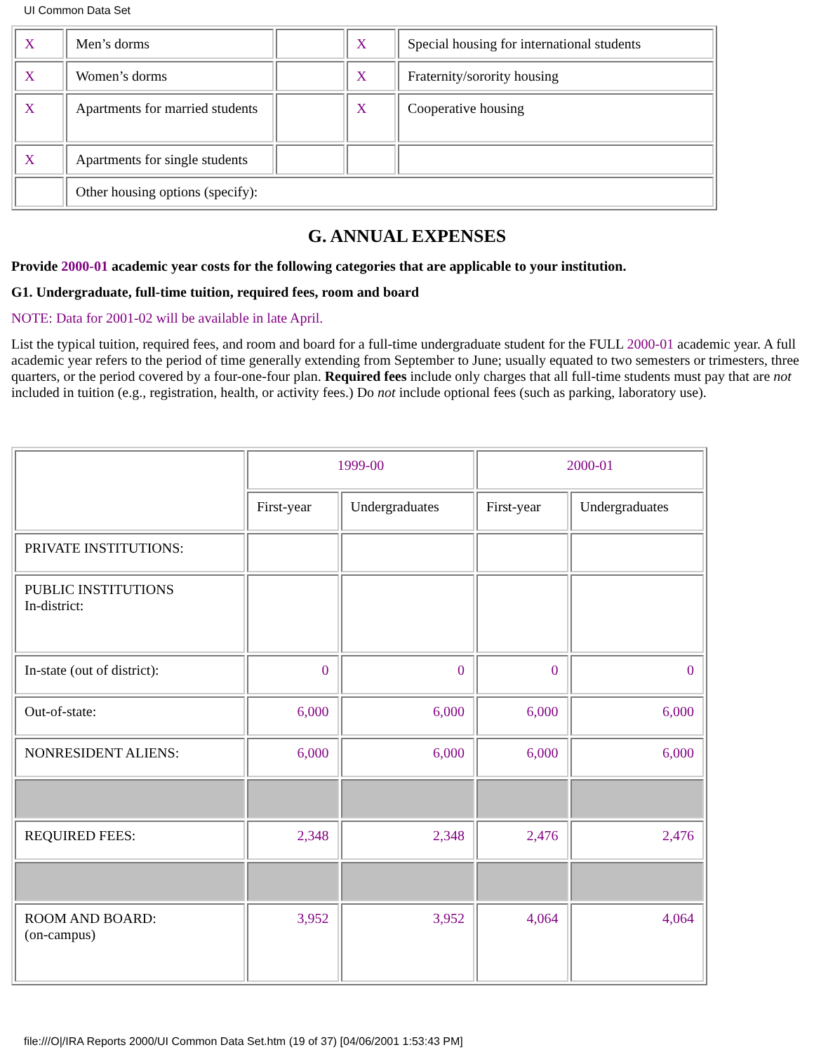UI Common Data Set
| X | Men’s dorms | | X | Special housing for international students |
| X | Women’s dorms | | X | Fraternity/sorority housing |
| X | Apartments for married students | | X | Cooperative housing |
| X | Apartments for single students | | | |
| | Other housing options (specify): | | | |
G. ANNUAL EXPENSES
Provide 2000-01 academic year costs for the following categories that are applicable to your institution.
G1. Undergraduate, full-time tuition, required fees, room and board
NOTE: Data for 2001-02 will be available in late April.
List the typical tuition, required fees, and room and board for a full-time undergraduate student for the FULL 2000-01 academic year. A full academic year refers to the period of time generally extending from September to June; usually equated to two semesters or trimesters, three quarters, or the period covered by a four-one-four plan. Required fees include only charges that all full-time students must pay that are not included in tuition (e.g., registration, health, or activity fees.) Do not include optional fees (such as parking, laboratory use).
| | 1999-00 | | 2000-01 | |
| | First-year | Undergraduates | First-year | Undergraduates |
| PRIVATE INSTITUTIONS: | | | | |
| PUBLIC INSTITUTIONS In-district: | | | | |
| In-state (out of district): | 0 | 0 | 0 | 0 |
| Out-of-state: | 6,000 | 6,000 | 6,000 | 6,000 |
| NONRESIDENT ALIENS: | 6,000 | 6,000 | 6,000 | 6,000 |
| REQUIRED FEES: | 2,348 | 2,348 | 2,476 | 2,476 |
| ROOM AND BOARD: (on-campus) | 3,952 | 3,952 | 4,064 | 4,064 |
file:///O|/IRA Reports 2000/UI Common Data Set.htm (19 of 37) [04/06/2001 1:53:43 PM]